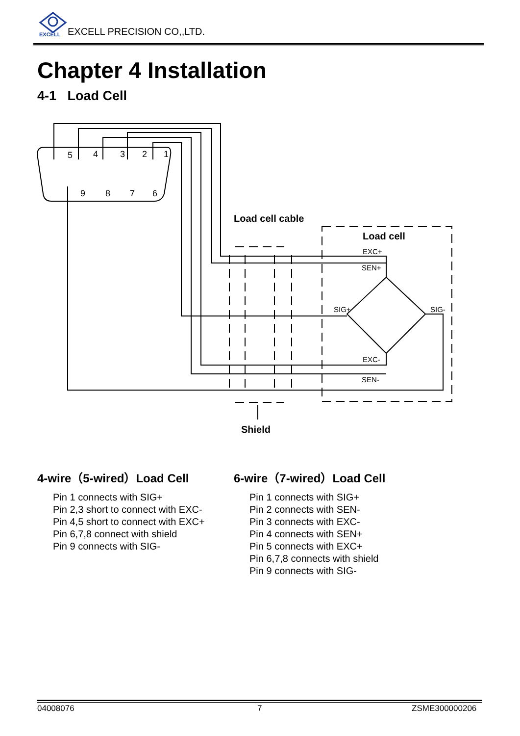EXCELL
EXCELL PRECISION CO,,LTD.
Chapter 4 Installation
4-1 Load Cell
5
4
3
2
1
9
8
7
6
Load cell cable
Load cell
EXC+
SEN+
SIG+
SIG-
EXC-
SEN-
Shield
4-wire（5-wired）Load Cell
Pin 1 connects with SIG+
Pin 2,3 short to connect with EXC-
Pin 4,5 short to connect with EXC+
Pin 6,7,8 connect with shield
Pin 9 connects with SIG-
6-wire（7-wired）Load Cell
Pin 1 connects with SIG+
Pin 2 connects with SEN-
Pin 3 connects with EXC-
Pin 4 connects with SEN+
Pin 5 connects with EXC+
Pin 6,7,8 connects with shield
Pin 9 connects with SIG-
04008076 7 ZSME300000206